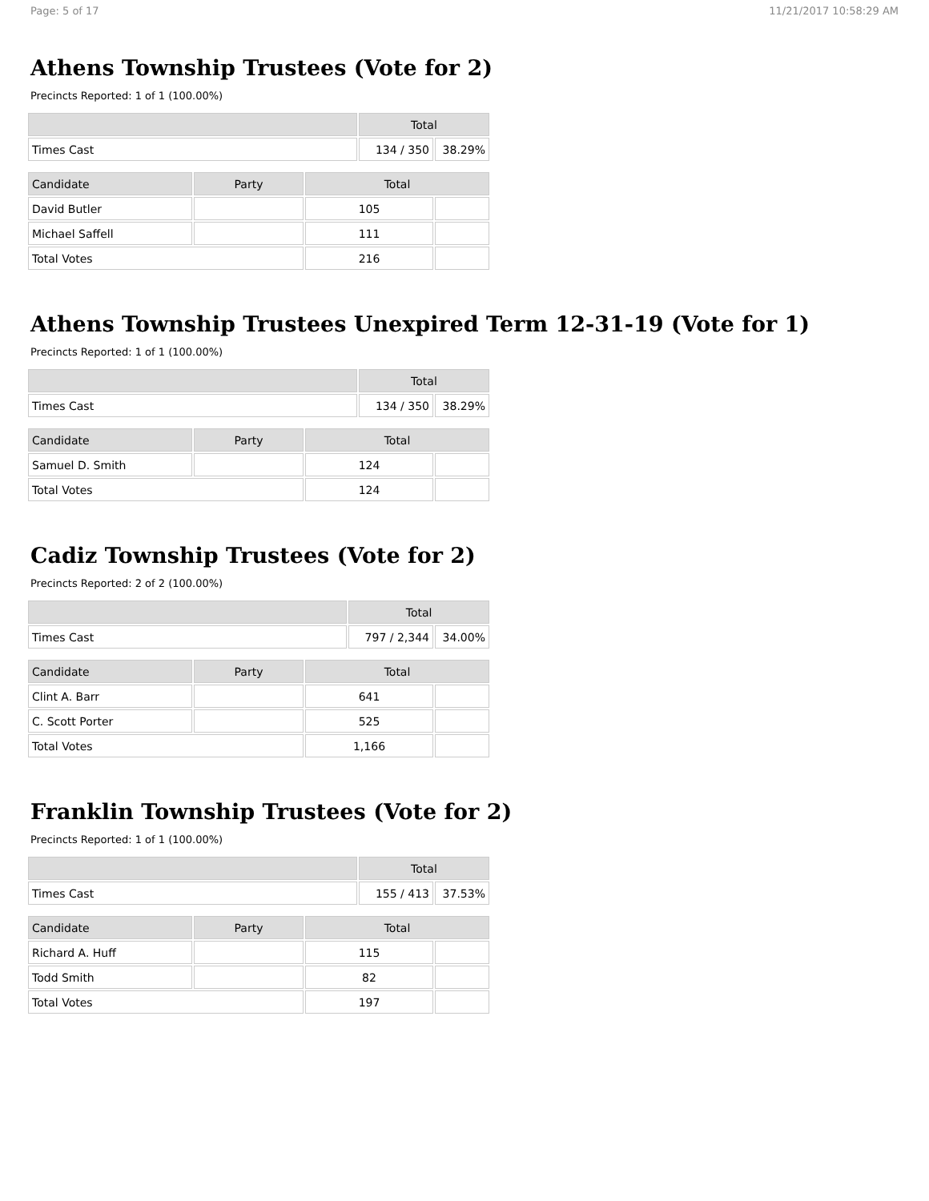Page: 5 of 17 11/21/2017 10:58:29 AM
Athens Township Trustees (Vote for 2)
Precincts Reported: 1 of 1 (100.00%)
| | Total | |
| --- | --- | --- |
| Times Cast | 134 / 350 | 38.29% |
| Candidate | Party | Total | |
| --- | --- | --- | --- |
| David Butler | | 105 | |
| Michael Saffell | | 111 | |
| Total Votes | | 216 | |
Athens Township Trustees Unexpired Term 12-31-19 (Vote for 1)
Precincts Reported: 1 of 1 (100.00%)
| | Total | |
| --- | --- | --- |
| Times Cast | 134 / 350 | 38.29% |
| Candidate | Party | Total | |
| --- | --- | --- | --- |
| Samuel D. Smith | | 124 | |
| Total Votes | | 124 | |
Cadiz Township Trustees (Vote for 2)
Precincts Reported: 2 of 2 (100.00%)
| | Total | |
| --- | --- | --- |
| Times Cast | 797 / 2,344 | 34.00% |
| Candidate | Party | Total | |
| --- | --- | --- | --- |
| Clint A. Barr | | 641 | |
| C. Scott Porter | | 525 | |
| Total Votes | | 1,166 | |
Franklin Township Trustees (Vote for 2)
Precincts Reported: 1 of 1 (100.00%)
| | Total | |
| --- | --- | --- |
| Times Cast | 155 / 413 | 37.53% |
| Candidate | Party | Total | |
| --- | --- | --- | --- |
| Richard A. Huff | | 115 | |
| Todd Smith | | 82 | |
| Total Votes | | 197 | |